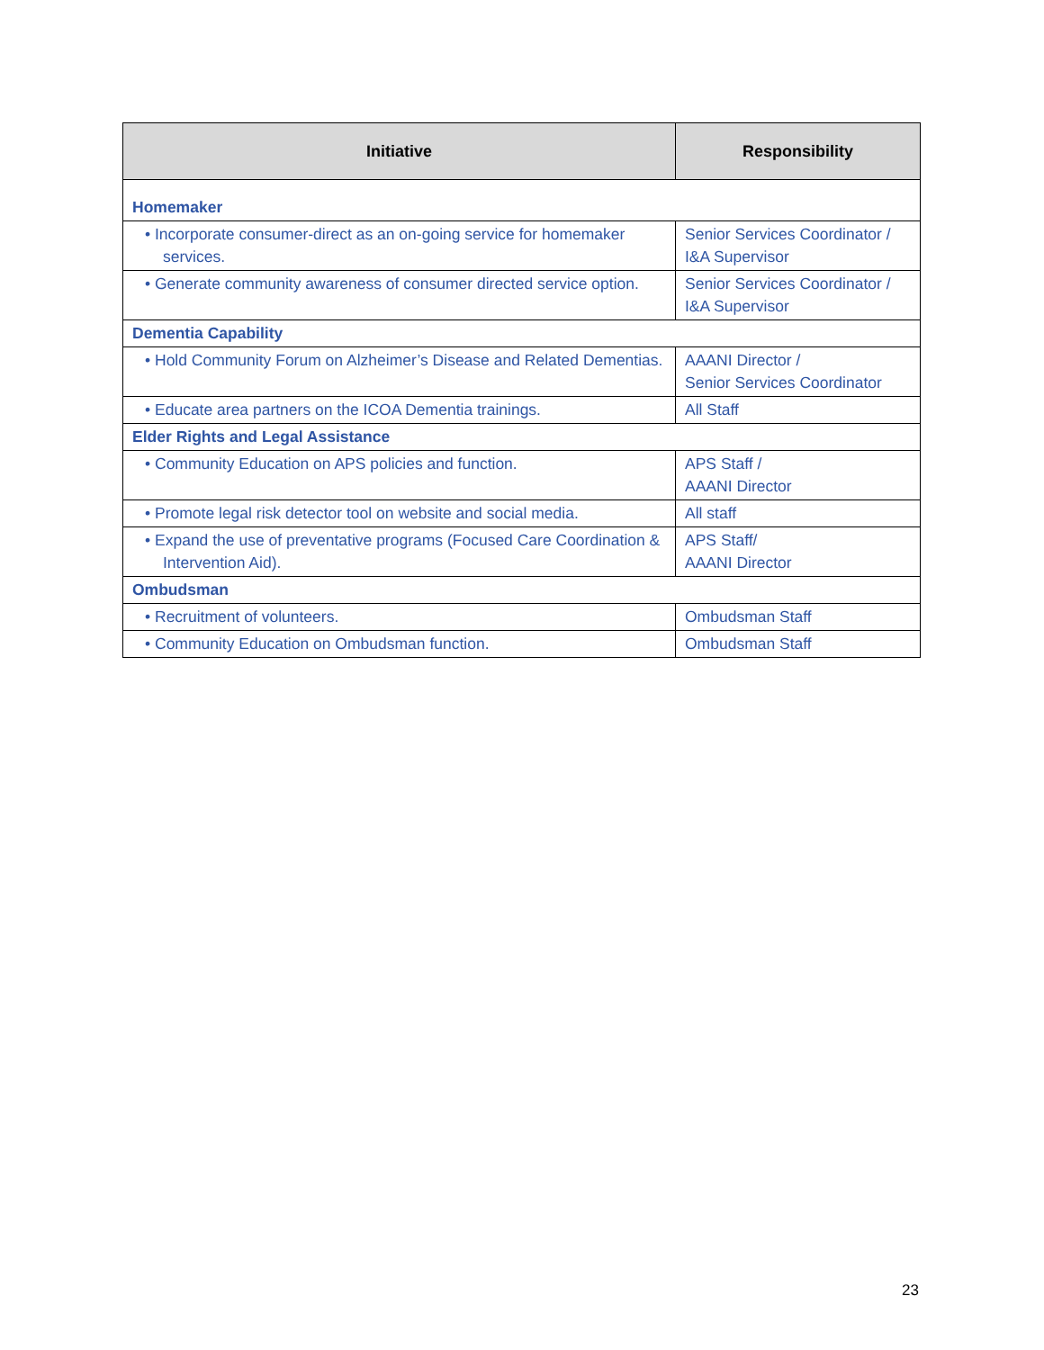| Initiative | Responsibility |
| --- | --- |
| Homemaker | |
| • Incorporate consumer-direct as an on-going service for homemaker services. | Senior Services Coordinator / I&A Supervisor |
| • Generate community awareness of consumer directed service option. | Senior Services Coordinator / I&A Supervisor |
| Dementia Capability | |
| • Hold Community Forum on Alzheimer’s Disease and Related Dementias. | AAANI Director / Senior Services Coordinator |
| • Educate area partners on the ICOA Dementia trainings. | All Staff |
| Elder Rights and Legal Assistance | |
| • Community Education on APS policies and function. | APS Staff / AAANI Director |
| • Promote legal risk detector tool on website and social media. | All staff |
| • Expand the use of preventative programs (Focused Care Coordination & Intervention Aid). | APS Staff/ AAANI Director |
| Ombudsman | |
| • Recruitment of volunteers. | Ombudsman Staff |
| • Community Education on Ombudsman function. | Ombudsman Staff |
23